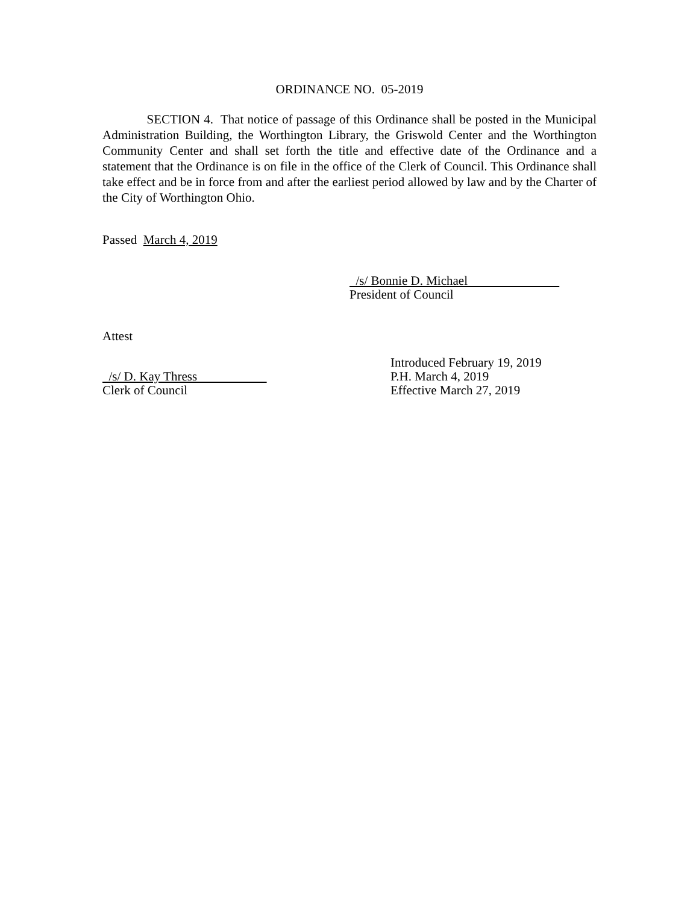ORDINANCE NO. 05-2019
SECTION 4. That notice of passage of this Ordinance shall be posted in the Municipal Administration Building, the Worthington Library, the Griswold Center and the Worthington Community Center and shall set forth the title and effective date of the Ordinance and a statement that the Ordinance is on file in the office of the Clerk of Council. This Ordinance shall take effect and be in force from and after the earliest period allowed by law and by the Charter of the City of Worthington Ohio.
Passed March 4, 2019
/s/ Bonnie D. Michael
President of Council
Attest
/s/ D. Kay Thress
Clerk of Council
Introduced February 19, 2019
P.H. March 4, 2019
Effective March 27, 2019